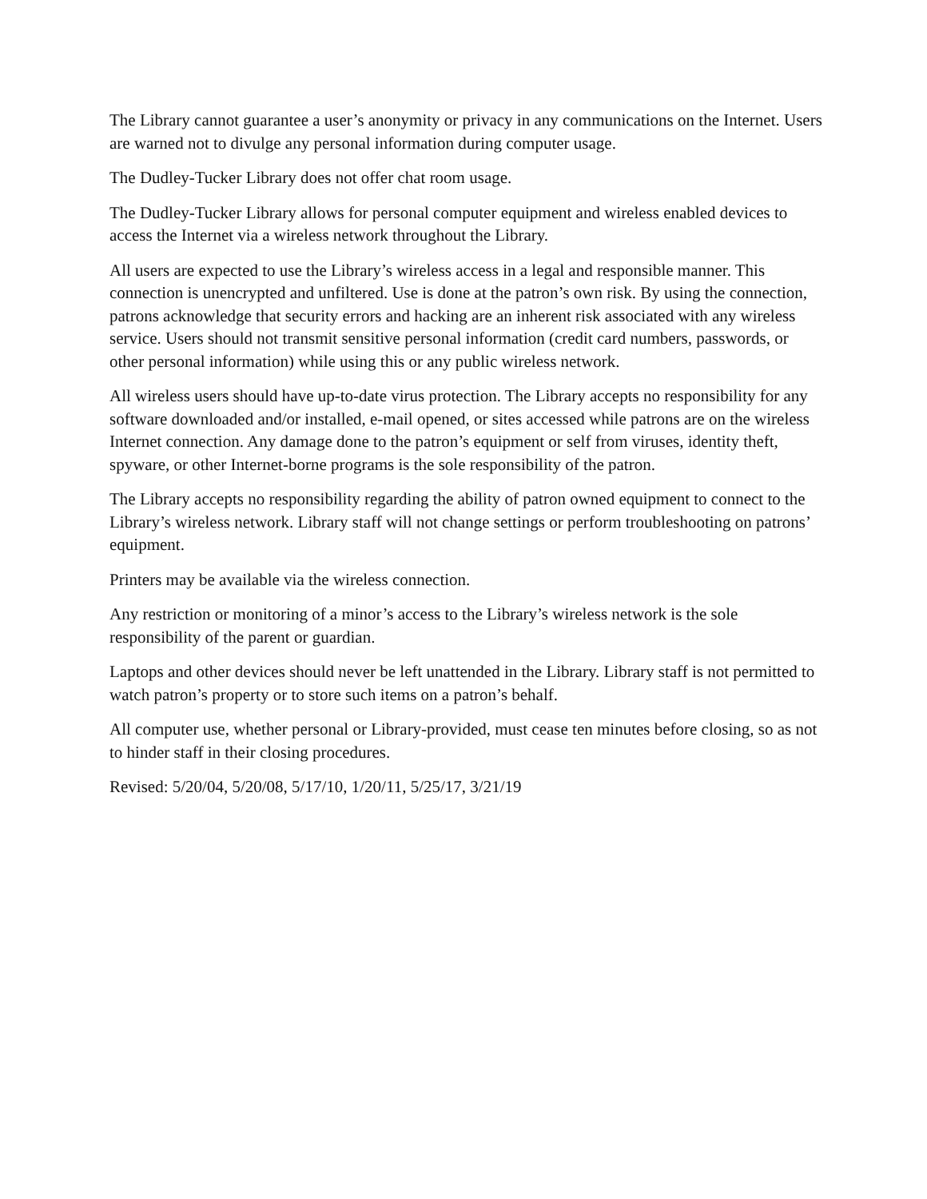The Library cannot guarantee a user’s anonymity or privacy in any communications on the Internet. Users are warned not to divulge any personal information during computer usage.
The Dudley-Tucker Library does not offer chat room usage.
The Dudley-Tucker Library allows for personal computer equipment and wireless enabled devices to access the Internet via a wireless network throughout the Library.
All users are expected to use the Library’s wireless access in a legal and responsible manner. This connection is unencrypted and unfiltered. Use is done at the patron’s own risk. By using the connection, patrons acknowledge that security errors and hacking are an inherent risk associated with any wireless service. Users should not transmit sensitive personal information (credit card numbers, passwords, or other personal information) while using this or any public wireless network.
All wireless users should have up-to-date virus protection. The Library accepts no responsibility for any software downloaded and/or installed, e-mail opened, or sites accessed while patrons are on the wireless Internet connection. Any damage done to the patron’s equipment or self from viruses, identity theft, spyware, or other Internet-borne programs is the sole responsibility of the patron.
The Library accepts no responsibility regarding the ability of patron owned equipment to connect to the Library’s wireless network. Library staff will not change settings or perform troubleshooting on patrons’ equipment.
Printers may be available via the wireless connection.
Any restriction or monitoring of a minor’s access to the Library’s wireless network is the sole responsibility of the parent or guardian.
Laptops and other devices should never be left unattended in the Library. Library staff is not permitted to watch patron’s property or to store such items on a patron’s behalf.
All computer use, whether personal or Library-provided, must cease ten minutes before closing, so as not to hinder staff in their closing procedures.
Revised: 5/20/04, 5/20/08, 5/17/10, 1/20/11, 5/25/17, 3/21/19